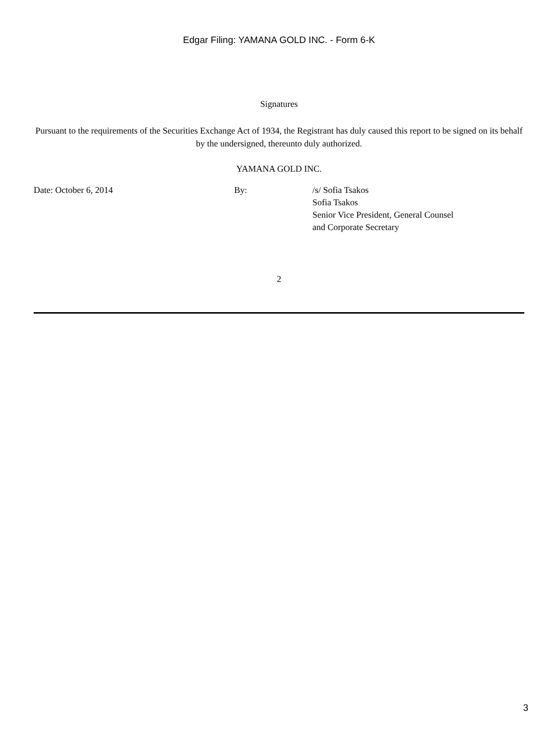Edgar Filing: YAMANA GOLD INC. - Form 6-K
Signatures
Pursuant to the requirements of the Securities Exchange Act of 1934, the Registrant has duly caused this report to be signed on its behalf by the undersigned, thereunto duly authorized.
YAMANA GOLD INC.
Date: October 6, 2014 By: /s/ Sofia Tsakos
Sofia Tsakos
Senior Vice President, General Counsel
and Corporate Secretary
2
3